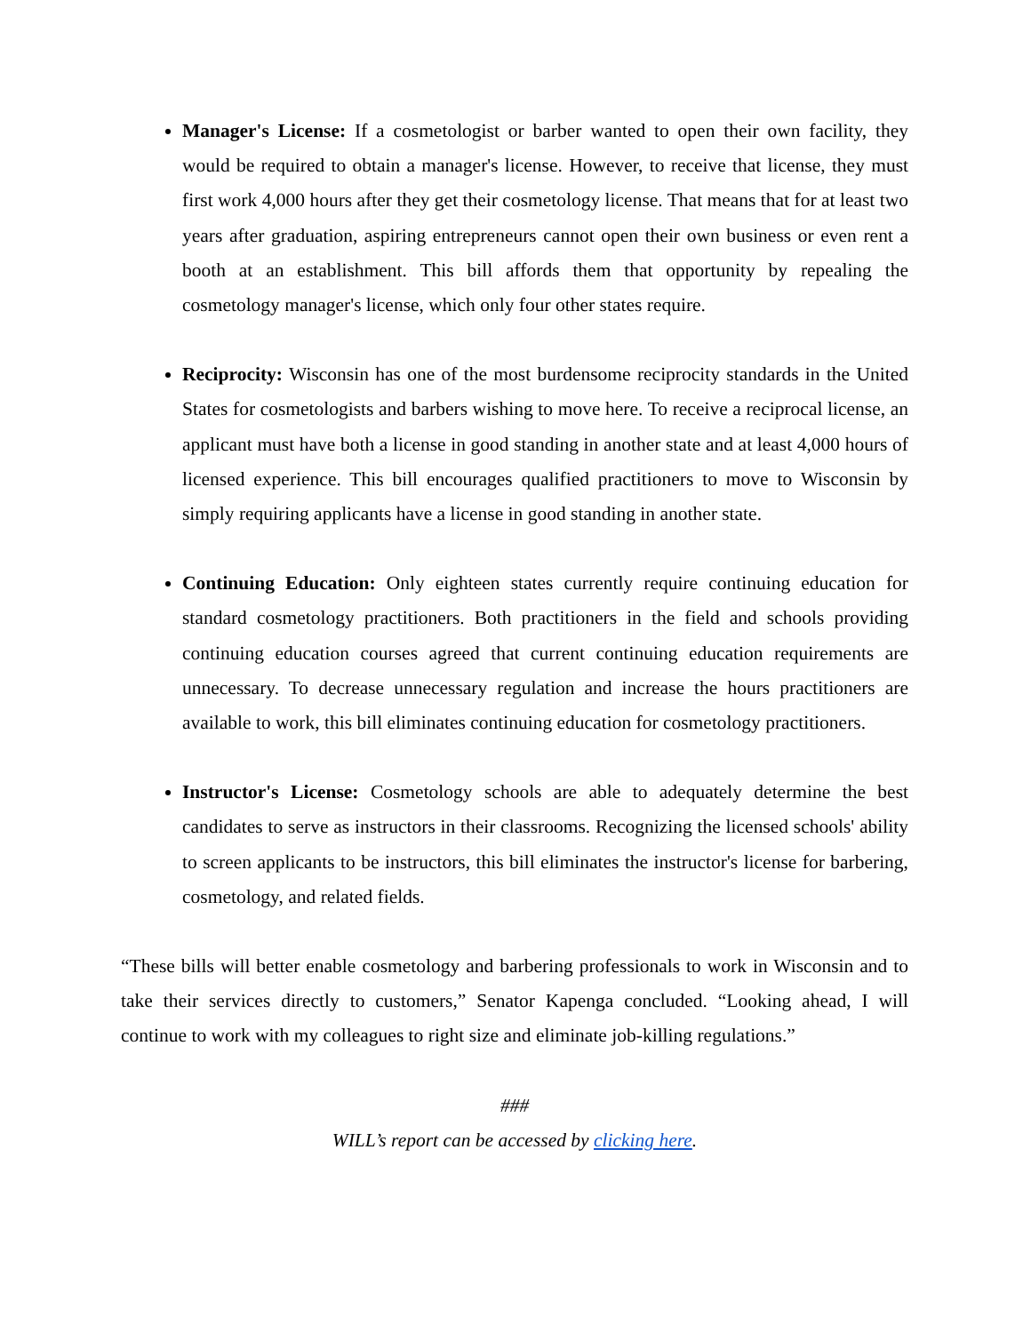Manager's License: If a cosmetologist or barber wanted to open their own facility, they would be required to obtain a manager's license. However, to receive that license, they must first work 4,000 hours after they get their cosmetology license. That means that for at least two years after graduation, aspiring entrepreneurs cannot open their own business or even rent a booth at an establishment. This bill affords them that opportunity by repealing the cosmetology manager's license, which only four other states require.
Reciprocity: Wisconsin has one of the most burdensome reciprocity standards in the United States for cosmetologists and barbers wishing to move here. To receive a reciprocal license, an applicant must have both a license in good standing in another state and at least 4,000 hours of licensed experience. This bill encourages qualified practitioners to move to Wisconsin by simply requiring applicants have a license in good standing in another state.
Continuing Education: Only eighteen states currently require continuing education for standard cosmetology practitioners. Both practitioners in the field and schools providing continuing education courses agreed that current continuing education requirements are unnecessary. To decrease unnecessary regulation and increase the hours practitioners are available to work, this bill eliminates continuing education for cosmetology practitioners.
Instructor's License: Cosmetology schools are able to adequately determine the best candidates to serve as instructors in their classrooms. Recognizing the licensed schools' ability to screen applicants to be instructors, this bill eliminates the instructor's license for barbering, cosmetology, and related fields.
“These bills will better enable cosmetology and barbering professionals to work in Wisconsin and to take their services directly to customers,” Senator Kapenga concluded. “Looking ahead, I will continue to work with my colleagues to right size and eliminate job-killing regulations.”
###
WILL’s report can be accessed by clicking here.